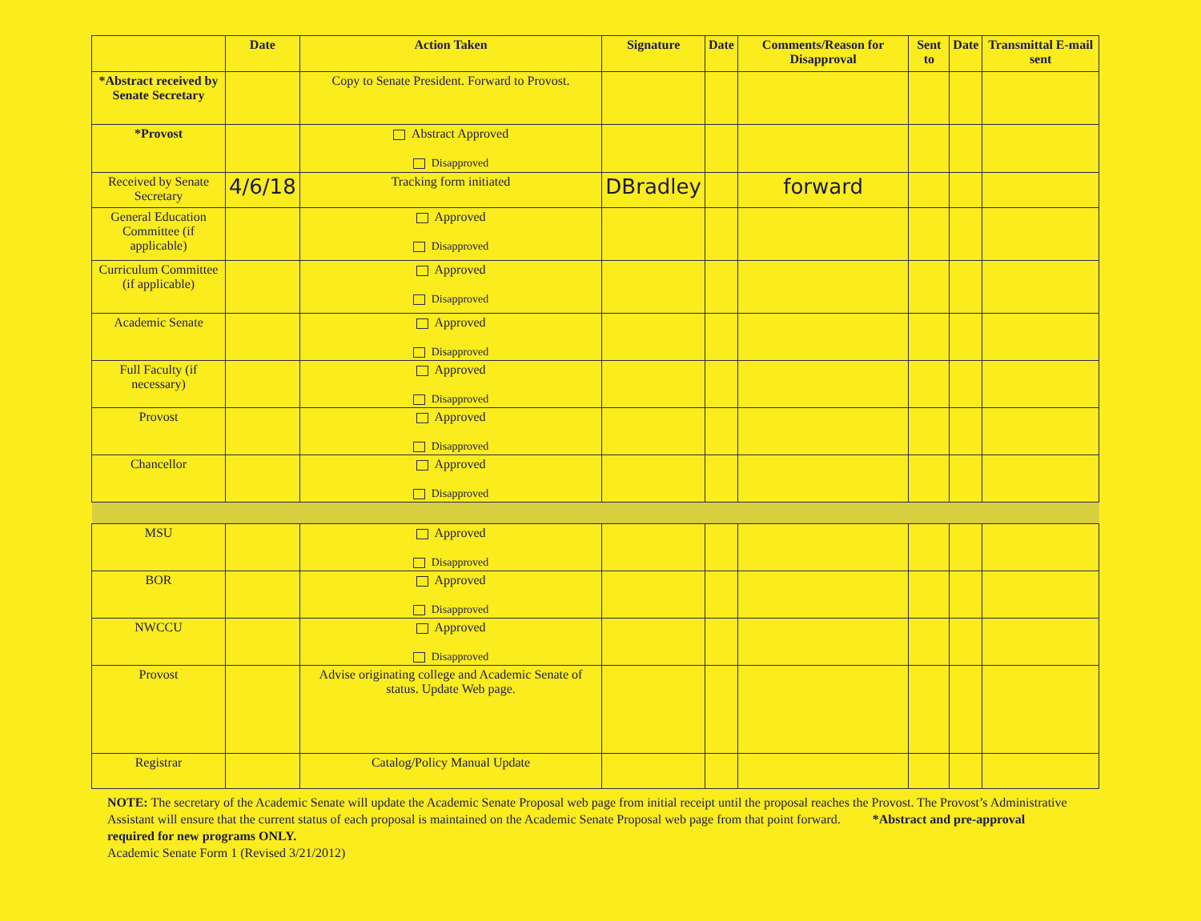| | Date | Action Taken | Signature | Date | Comments/Reason for Disapproval | Sent to | Date | Transmittal E-mail sent |
| --- | --- | --- | --- | --- | --- | --- | --- | --- |
| *Abstract received by Senate Secretary | | Copy to Senate President. Forward to Provost. | | | | | | |
| *Provost | | Abstract Approved Disapproved | | | | | | |
| Received by Senate Secretary | 4/6/18 | Tracking form initiated | DBradley | | forward | | | |
| General Education Committee (if applicable) | | Approved Disapproved | | | | | | |
| Curriculum Committee (if applicable) | | Approved Disapproved | | | | | | |
| Academic Senate | | Approved Disapproved | | | | | | |
| Full Faculty (if necessary) | | Approved Disapproved | | | | | | |
| Provost | | Approved Disapproved | | | | | | |
| Chancellor | | Approved Disapproved | | | | | | |
| MSU | | Approved Disapproved | | | | | | |
| BOR | | Approved Disapproved | | | | | | |
| NWCCU | | Approved Disapproved | | | | | | |
| Provost | | Advise originating college and Academic Senate of status. Update Web page. | | | | | | |
| Registrar | | Catalog/Policy Manual Update | | | | | | |
NOTE: The secretary of the Academic Senate will update the Academic Senate Proposal web page from initial receipt until the proposal reaches the Provost. The Provost’s Administrative Assistant will ensure that the current status of each proposal is maintained on the Academic Senate Proposal web page from that point forward. *Abstract and pre-approval required for new programs ONLY.
Academic Senate Form 1 (Revised 3/21/2012)